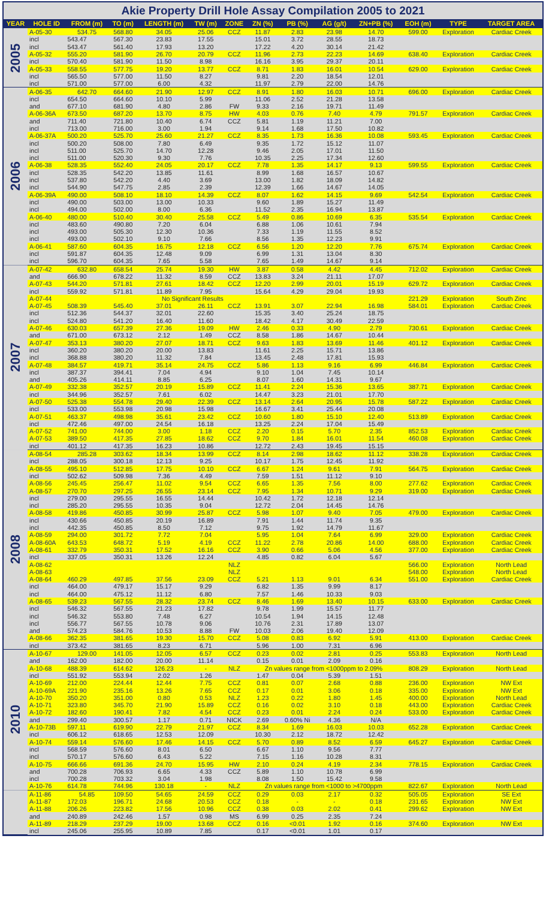Akie Property Drill Hole Assay Compilation 2005 to 2021
| YEAR | HOLE ID | FROM (m) | TO (m) | LENGTH (m) | TW (m) | ZONE | ZN (%) | PB (%) | AG (g/t) | ZN+PB (%) | EOH (m) | TYPE | TARGET AREA |
| --- | --- | --- | --- | --- | --- | --- | --- | --- | --- | --- | --- | --- | --- |
| 2005 | A-05-30 | 534.75 | 568.80 | 34.05 | 25.06 | CCZ | 11.87 | 2.83 | 23.98 | 14.70 | 599.00 | Exploration | Cardiac Creek |
| | incl | 543.47 | 567.30 | 23.83 | 17.55 | | 15.01 | 3.72 | 28.55 | 18.73 | | | |
| | incl | 543.47 | 561.40 | 17.93 | 13.20 | | 17.22 | 4.20 | 30.14 | 21.42 | | | |
| | A-05-32 | 555.20 | 581.90 | 26.70 | 20.79 | CCZ | 11.96 | 2.73 | 22.23 | 14.69 | 638.40 | Exploration | Cardiac Creek |
| | incl | 570.40 | 581.90 | 11.50 | 8.98 | | 16.16 | 3.95 | 29.37 | 20.11 | | | |
| | A-05-33 | 558.55 | 577.75 | 19.20 | 13.77 | CCZ | 8.71 | 1.83 | 16.01 | 10.54 | 629.00 | Exploration | Cardiac Creek |
| | incl | 565.50 | 577.00 | 11.50 | 8.27 | | 9.81 | 2.20 | 18.54 | 12.01 | | | |
| | incl | 571.00 | 577.00 | 6.00 | 4.32 | | 11.97 | 2.79 | 22.00 | 14.76 | | | |
| 2006 | A-06-35 | 642.70 | 664.60 | 21.90 | 12.97 | CCZ | 8.91 | 1.80 | 16.03 | 10.71 | 696.00 | Exploration | Cardiac Creek |
| | incl | 654.50 | 664.60 | 10.10 | 5.99 | | 11.06 | 2.52 | 21.28 | 13.58 | | | |
| | and | 677.10 | 681.90 | 4.80 | 2.86 | FW | 9.33 | 2.16 | 19.71 | 11.49 | | | |
| | A-06-36A | 673.50 | 687.20 | 13.70 | 8.75 | HW | 4.03 | 0.76 | 7.40 | 4.79 | 791.57 | Exploration | Cardiac Creek |
| | and | 711.40 | 721.80 | 10.40 | 6.74 | CCZ | 5.81 | 1.19 | 11.21 | 7.00 | | | |
| | incl | 713.00 | 716.00 | 3.00 | 1.94 | | 9.14 | 1.68 | 17.50 | 10.82 | | | |
| | A-06-37A | 500.20 | 525.70 | 25.60 | 21.27 | CCZ | 8.35 | 1.73 | 16.36 | 10.08 | 593.45 | Exploration | Cardiac Creek |
| | incl | 500.20 | 508.00 | 7.80 | 6.49 | | 9.35 | 1.72 | 15.12 | 11.07 | | | |
| | incl | 511.00 | 525.70 | 14.70 | 12.28 | | 9.46 | 2.05 | 17.01 | 11.50 | | | |
| | incl | 511.00 | 520.30 | 9.30 | 7.76 | | 10.35 | 2.25 | 17.34 | 12.60 | | | |
| | A-06-38 | 528.35 | 552.40 | 24.05 | 20.17 | CCZ | 7.78 | 1.35 | 14.17 | 9.13 | 599.55 | Exploration | Cardiac Creek |
| | incl | 528.35 | 542.20 | 13.85 | 11.61 | | 8.99 | 1.68 | 16.57 | 10.67 | | | |
| | incl | 537.80 | 542.20 | 4.40 | 3.69 | | 13.00 | 1.82 | 18.09 | 14.82 | | | |
| | incl | 544.90 | 547.75 | 2.85 | 2.39 | | 12.39 | 1.66 | 14.67 | 14.05 | | | |
| | A-06-39A | 490.00 | 508.10 | 18.10 | 14.39 | CCZ | 8.07 | 1.62 | 14.15 | 9.69 | 542.54 | Exploration | Cardiac Creek |
| | incl | 490.00 | 503.00 | 13.00 | 10.33 | | 9.60 | 1.89 | 15.27 | 11.49 | | | |
| | incl | 494.00 | 502.00 | 8.00 | 6.36 | | 11.52 | 2.35 | 16.94 | 13.87 | | | |
| | A-06-40 | 480.00 | 510.40 | 30.40 | 25.58 | CCZ | 5.49 | 0.86 | 10.69 | 6.35 | 535.54 | Exploration | Cardiac Creek |
| | incl | 483.60 | 490.80 | 7.20 | 6.04 | | 6.88 | 1.06 | 10.61 | 7.94 | | | |
| | incl | 493.00 | 505.30 | 12.30 | 10.36 | | 7.33 | 1.19 | 11.55 | 8.52 | | | |
| | incl | 493.00 | 502.10 | 9.10 | 7.66 | | 8.56 | 1.35 | 12.23 | 9.91 | | | |
| | A-06-41 | 587.60 | 604.35 | 16.75 | 12.18 | CCZ | 6.56 | 1.20 | 12.20 | 7.76 | 675.74 | Exploration | Cardiac Creek |
| | incl | 591.87 | 604.35 | 12.48 | 9.09 | | 6.99 | 1.31 | 13.04 | 8.30 | | | |
| | incl | 596.70 | 604.35 | 7.65 | 5.58 | | 7.65 | 1.49 | 14.67 | 9.14 | | | |
| 2007 | A-07-42 | 632.80 | 658.54 | 25.74 | 19.30 | HW | 3.87 | 0.58 | 4.42 | 4.45 | 712.02 | Exploration | Cardiac Creek |
| | and | 666.90 | 678.22 | 11.32 | 8.59 | CCZ | 13.83 | 3.24 | 21.11 | 17.07 | | | |
| | A-07-43 | 544.20 | 571.81 | 27.61 | 18.42 | CCZ | 12.20 | 2.99 | 20.01 | 15.19 | 629.72 | Exploration | Cardiac Creek |
| | incl | 559.92 | 571.81 | 11.89 | 7.95 | | 15.64 | 4.29 | 29.04 | 19.93 | | | |
| | A-07-44 | | | No Significant Results | | | | | | | 221.29 | Exploration | South Zinc |
| | A-07-45 | 508.39 | 545.40 | 37.01 | 26.11 | CCZ | 13.91 | 3.07 | 22.94 | 16.98 | 584.01 | Exploration | Cardiac Creek |
| | incl | 512.36 | 544.37 | 32.01 | 22.60 | | 15.35 | 3.40 | 25.24 | 18.75 | | | |
| | incl | 524.80 | 541.20 | 16.40 | 11.60 | | 18.42 | 4.17 | 30.49 | 22.59 | | | |
| | A-07-46 | 630.03 | 657.39 | 27.36 | 19.09 | HW | 2.46 | 0.33 | 4.90 | 2.79 | 730.61 | Exploration | Cardiac Creek |
| | and | 671.00 | 673.12 | 2.12 | 1.49 | CCZ | 8.58 | 1.86 | 14.67 | 10.44 | | | |
| | A-07-47 | 353.13 | 380.20 | 27.07 | 18.71 | CCZ | 9.63 | 1.83 | 13.69 | 11.46 | 401.12 | Exploration | Cardiac Creek |
| | incl | 360.20 | 380.20 | 20.00 | 13.83 | | 11.61 | 2.25 | 15.71 | 13.86 | | | |
| | incl | 368.88 | 380.20 | 11.32 | 7.84 | | 13.45 | 2.48 | 17.81 | 15.93 | | | |
| | A-07-48 | 384.57 | 419.71 | 35.14 | 24.75 | CCZ | 5.86 | 1.13 | 9.16 | 6.99 | 446.84 | Exploration | Cardiac Creek |
| | incl | 387.37 | 394.41 | 7.04 | 4.94 | | 9.10 | 1.04 | 7.45 | 10.14 | | | |
| | and | 405.26 | 414.11 | 8.85 | 6.25 | | 8.07 | 1.60 | 14.31 | 9.67 | | | |
| | A-07-49 | 332.38 | 352.57 | 20.19 | 15.89 | CCZ | 11.41 | 2.24 | 15.36 | 13.65 | 387.71 | Exploration | Cardiac Creek |
| | incl | 344.96 | 352.57 | 7.61 | 6.02 | | 14.47 | 3.23 | 21.01 | 17.70 | | | |
| | A-07-50 | 525.38 | 554.78 | 29.40 | 22.39 | CCZ | 13.14 | 2.64 | 20.95 | 15.78 | 587.22 | Exploration | Cardiac Creek |
| | incl | 533.00 | 553.98 | 20.98 | 15.98 | | 16.67 | 3.41 | 25.44 | 20.08 | | | |
| | A-07-51 | 463.37 | 498.98 | 35.61 | 23.42 | CCZ | 10.60 | 1.80 | 15.10 | 12.40 | 513.89 | Exploration | Cardiac Creek |
| | incl | 472.46 | 497.00 | 24.54 | 16.18 | | 13.25 | 2.24 | 17.04 | 15.49 | | | |
| | A-07-52 | 741.00 | 744.00 | 3.00 | 1.18 | CCZ | 2.20 | 0.15 | 5.70 | 2.35 | 852.53 | Exploration | Cardiac Creek |
| | A-07-53 | 389.50 | 417.35 | 27.85 | 18.62 | CCZ | 9.70 | 1.84 | 16.01 | 11.54 | 460.08 | Exploration | Cardiac Creek |
| | incl | 401.12 | 417.35 | 16.23 | 10.86 | | 12.72 | 2.43 | 19.45 | 15.15 | | | |
| 2008 | A-08-54 | 285.28 | 303.62 | 18.34 | 13.99 | CCZ | 8.14 | 2.98 | 18.62 | 11.12 | 338.28 | Exploration | Cardiac Creek |
| | incl | 288.05 | 300.18 | 12.13 | 9.25 | | 10.17 | 1.75 | 12.45 | 11.92 | | | |
| | A-08-55 | 495.10 | 512.85 | 17.75 | 10.10 | CCZ | 6.67 | 1.24 | 9.61 | 7.91 | 564.75 | Exploration | Cardiac Creek |
| | incl | 502.62 | 509.98 | 7.36 | 4.49 | | 7.59 | 1.51 | 11.12 | 9.10 | | | |
| | A-08-56 | 245.45 | 256.47 | 11.02 | 9.54 | CCZ | 6.65 | 1.35 | 7.56 | 8.00 | 277.62 | Exploration | Cardiac Creek |
| | A-08-57 | 270.70 | 297.25 | 26.55 | 23.14 | CCZ | 7.95 | 1.34 | 10.71 | 9.29 | 319.00 | Exploration | Cardiac Creek |
| | incl | 279.00 | 295.55 | 16.55 | 14.44 | | 10.42 | 1.72 | 12.18 | 12.14 | | | |
| | incl | 285.20 | 295.55 | 10.35 | 9.04 | | 12.72 | 2.04 | 14.45 | 14.76 | | | |
| | A-08-58 | 419.86 | 450.85 | 30.99 | 25.87 | CCZ | 5.98 | 1.07 | 9.40 | 7.05 | 479.00 | Exploration | Cardiac Creek |
| | incl | 430.66 | 450.85 | 20.19 | 16.89 | | 7.91 | 1.44 | 11.74 | 9.35 | | | |
| | incl | 442.35 | 450.85 | 8.50 | 7.12 | | 9.75 | 1.92 | 14.79 | 11.67 | | | |
| | A-08-59 | 294.00 | 301.72 | 7.72 | 7.04 | | 5.95 | 1.04 | 7.64 | 6.99 | 329.00 | Exploration | Cardiac Creek |
| | A-08-60A | 643.53 | 648.72 | 5.19 | 4.19 | CCZ | 11.22 | 2.78 | 20.86 | 14.00 | 688.00 | Exploration | Cardiac Creek |
| | A-08-61 | 332.79 | 350.31 | 17.52 | 16.16 | CCZ | 3.90 | 0.66 | 5.06 | 4.56 | 377.00 | Exploration | Cardiac Creek |
| | incl | 337.05 | 350.31 | 13.26 | 12.24 | | 4.85 | 0.82 | 6.04 | 5.67 | | | |
| | A-08-62 | | | | | NLZ | | | | | 566.00 | Exploration | North Lead |
| | A-08-63 | | | | | NLZ | | | | | 548.00 | Exploration | North Lead |
| | A-08-64 | 460.29 | 497.85 | 37.56 | 23.09 | CCZ | 5.21 | 1.13 | 9.01 | 6.34 | 551.00 | Exploration | Cardiac Creek |
| | incl | 464.00 | 479.17 | 15.17 | 9.29 | | 6.82 | 1.35 | 9.99 | 8.17 | | | |
| | incl | 464.00 | 475.12 | 11.12 | 6.80 | | 7.57 | 1.46 | 10.33 | 9.03 | | | |
| | A-08-65 | 539.23 | 567.55 | 28.32 | 23.74 | CCZ | 8.46 | 1.69 | 13.40 | 10.15 | 633.00 | Exploration | Cardiac Creek |
| | incl | 546.32 | 567.55 | 21.23 | 17.82 | | 9.78 | 1.99 | 15.57 | 11.77 | | | |
| | incl | 546.32 | 553.80 | 7.48 | 6.27 | | 10.54 | 1.94 | 14.15 | 12.48 | | | |
| | incl | 556.77 | 567.55 | 10.78 | 9.06 | | 10.76 | 2.31 | 17.89 | 13.07 | | | |
| | and | 574.23 | 584.76 | 10.53 | 8.88 | FW | 10.03 | 2.06 | 19.40 | 12.09 | | | |
| | A-08-66 | 362.35 | 381.65 | 19.30 | 15.70 | CCZ | 5.08 | 0.83 | 6.92 | 5.91 | 413.00 | Exploration | Cardiac Creek |
| | incl | 373.42 | 381.65 | 8.23 | 6.71 | | 5.96 | 1.00 | 7.31 | 6.96 | | | |
| 2010 | A-10-67 | 129.00 | 141.05 | 12.05 | 6.57 | CCZ | 0.23 | 0.02 | 2.81 | 0.25 | 553.83 | Exploration | North Lead |
| | and | 162.00 | 182.00 | 20.00 | 11.14 | | 0.15 | 0.01 | 2.09 | 0.16 | | | |
| | A-10-68 | 488.39 | 614.62 | 126.23 | - | NLZ | Zn values range from <1000ppm to 2.09% | | | | 808.29 | Exploration | North Lead |
| | incl | 551.92 | 553.94 | 2.02 | 1.26 | | 1.47 | 0.04 | 5.39 | 1.51 | | | |
| | A-10-69 | 212.00 | 224.44 | 12.44 | 7.75 | CCZ | 0.81 | 0.07 | 2.68 | 0.88 | 236.00 | Exploration | NW Ext |
| | A-10-69A | 221.90 | 235.16 | 13.26 | 7.65 | CCZ | 0.17 | 0.01 | 3.06 | 0.18 | 335.00 | Exploration | NW Ext |
| | A-10-70 | 350.20 | 351.00 | 0.80 | 0.53 | NLZ | 1.23 | 0.22 | 1.80 | 1.45 | 400.00 | Exploration | North Lead |
| | A-10-71 | 323.80 | 345.70 | 21.90 | 15.89 | CCZ | 0.16 | 0.02 | 3.10 | 0.18 | 443.00 | Exploration | Cardiac Creek |
| | A-10-72 | 182.60 | 190.41 | 7.82 | 4.54 | CCZ | 0.23 | 0.01 | 2.24 | 0.24 | 533.00 | Exploration | Cardiac Creek |
| | and | 299.40 | 300.57 | 1.17 | 0.71 | NICK | 2.69 | 0.60% Ni | 4.36 | N/A | | | |
| | A-10-73B | 597.11 | 619.90 | 22.79 | 21.97 | CCZ | 8.34 | 1.69 | 16.03 | 10.03 | 652.28 | Exploration | Cardiac Creek |
| | incl | 606.12 | 618.65 | 12.53 | 12.09 | | 10.30 | 2.12 | 18.72 | 12.42 | | | |
| | A-10-74 | 559.14 | 576.60 | 17.46 | 14.15 | CCZ | 5.70 | 0.89 | 8.52 | 6.59 | 645.27 | Exploration | Cardiac Creek |
| | incl | 568.59 | 576.60 | 8.01 | 6.50 | | 6.67 | 1.10 | 9.56 | 7.77 | | | |
| | incl | 570.17 | 576.60 | 6.43 | 5.22 | | 7.15 | 1.16 | 10.28 | 8.31 | | | |
| | A-10-75 | 666.66 | 691.36 | 24.70 | 15.95 | HW | 2.10 | 0.24 | 4.19 | 2.34 | 778.15 | Exploration | Cardiac Creek |
| | and | 700.28 | 706.93 | 6.65 | 4.33 | CCZ | 5.89 | 1.10 | 10.78 | 6.99 | | | |
| | incl | 700.28 | 703.32 | 3.04 | 1.98 | | 8.08 | 1.50 | 15.42 | 9.58 | | | |
| | A-10-76 | 614.78 | 744.96 | 130.18 | - | NLZ | Zn values range from <1000 to >4700ppm | | | | 822.67 | Exploration | North Lead |
| | A-11-86 | 54.85 | 109.50 | 54.65 | 24.59 | CCZ | 0.29 | 0.03 | 2.17 | 0.32 | 505.05 | Exploration | SE Ext |
| | A-11-87 | 172.03 | 196.71 | 24.68 | 20.53 | CCZ | 0.18 | - | - | 0.18 | 231.65 | Exploration | NW Ext |
| | A-11-88 | 206.26 | 223.82 | 17.56 | 10.96 | CCZ | 0.38 | 0.03 | 2.02 | 0.41 | 299.62 | Exploration | NW Ext |
| | and | 240.89 | 242.46 | 1.57 | 0.98 | MS | 6.99 | 0.25 | 2.35 | 7.24 | | | |
| | A-11-89 | 218.29 | 237.29 | 19.00 | 13.68 | CCZ | 0.16 | <0.01 | 1.92 | 0.16 | 374.60 | Exploration | NW Ext |
| | incl | 245.06 | 255.95 | 10.89 | 7.85 | | 0.17 | <0.01 | 1.01 | 0.17 | | | |